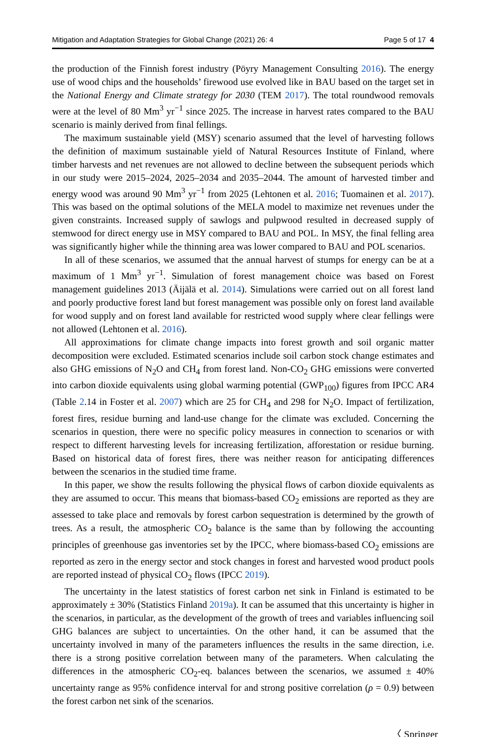Mitigation and Adaptation Strategies for Global Change (2021) 26: 4 Page 5 of 17 4
the production of the Finnish forest industry (Pöyry Management Consulting 2016). The energy use of wood chips and the households’ firewood use evolved like in BAU based on the target set in the National Energy and Climate strategy for 2030 (TEM 2017). The total roundwood removals were at the level of 80 Mm<sup>3</sup> yr<sup>−1</sup> since 2025. The increase in harvest rates compared to the BAU scenario is mainly derived from final fellings.
The maximum sustainable yield (MSY) scenario assumed that the level of harvesting follows the definition of maximum sustainable yield of Natural Resources Institute of Finland, where timber harvests and net revenues are not allowed to decline between the subsequent periods which in our study were 2015–2024, 2025–2034 and 2035–2044. The amount of harvested timber and energy wood was around 90 Mm<sup>3</sup> yr<sup>−1</sup> from 2025 (Lehtonen et al. 2016; Tuomainen et al. 2017). This was based on the optimal solutions of the MELA model to maximize net revenues under the given constraints. Increased supply of sawlogs and pulpwood resulted in decreased supply of stemwood for direct energy use in MSY compared to BAU and POL. In MSY, the final felling area was significantly higher while the thinning area was lower compared to BAU and POL scenarios.
In all of these scenarios, we assumed that the annual harvest of stumps for energy can be at a maximum of 1 Mm<sup>3</sup> yr<sup>−1</sup>. Simulation of forest management choice was based on Forest management guidelines 2013 (Äijälä et al. 2014). Simulations were carried out on all forest land and poorly productive forest land but forest management was possible only on forest land available for wood supply and on forest land available for restricted wood supply where clear fellings were not allowed (Lehtonen et al. 2016).
All approximations for climate change impacts into forest growth and soil organic matter decomposition were excluded. Estimated scenarios include soil carbon stock change estimates and also GHG emissions of N<sub>2</sub>O and CH<sub>4</sub> from forest land. Non-CO<sub>2</sub> GHG emissions were converted into carbon dioxide equivalents using global warming potential (GWP<sub>100</sub>) figures from IPCC AR4 (Table 2.14 in Foster et al. 2007) which are 25 for CH<sub>4</sub> and 298 for N<sub>2</sub>O. Impact of fertilization, forest fires, residue burning and land-use change for the climate was excluded. Concerning the scenarios in question, there were no specific policy measures in connection to scenarios or with respect to different harvesting levels for increasing fertilization, afforestation or residue burning. Based on historical data of forest fires, there was neither reason for anticipating differences between the scenarios in the studied time frame.
In this paper, we show the results following the physical flows of carbon dioxide equivalents as they are assumed to occur. This means that biomass-based CO<sub>2</sub> emissions are reported as they are assessed to take place and removals by forest carbon sequestration is determined by the growth of trees. As a result, the atmospheric CO<sub>2</sub> balance is the same than by following the accounting principles of greenhouse gas inventories set by the IPCC, where biomass-based CO<sub>2</sub> emissions are reported as zero in the energy sector and stock changes in forest and harvested wood product pools are reported instead of physical CO<sub>2</sub> flows (IPCC 2019).
The uncertainty in the latest statistics of forest carbon net sink in Finland is estimated to be approximately ± 30% (Statistics Finland 2019a). It can be assumed that this uncertainty is higher in the scenarios, in particular, as the development of the growth of trees and variables influencing soil GHG balances are subject to uncertainties. On the other hand, it can be assumed that the uncertainty involved in many of the parameters influences the results in the same direction, i.e. there is a strong positive correlation between many of the parameters. When calculating the differences in the atmospheric CO<sub>2</sub>-eq. balances between the scenarios, we assumed ± 40% uncertainty range as 95% confidence interval for and strong positive correlation (ρ = 0.9) between the forest carbon net sink of the scenarios.
〈 Springer